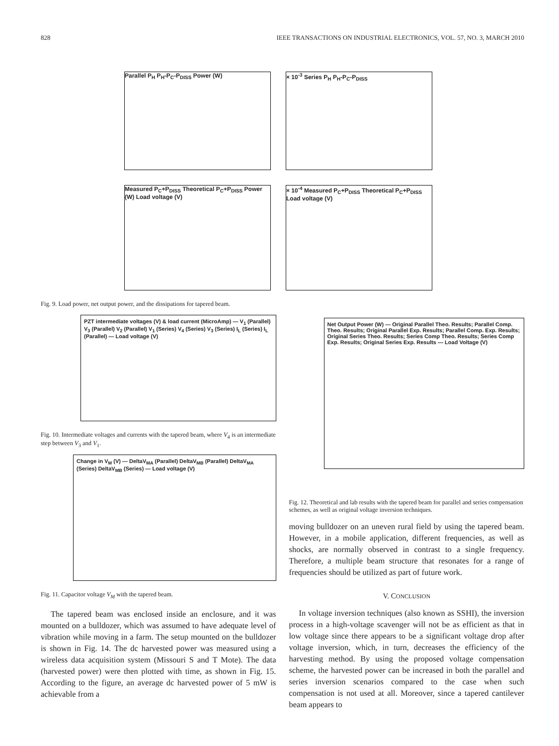828 IEEE TRANSACTIONS ON INDUSTRIAL ELECTRONICS, VOL. 57, NO. 3, MARCH 2010
Parallel P<sub>H</sub> P<sub>H</sub>-P<sub>C</sub>-P<sub>DISS</sub> Power (W)
× 10<sup>-3</sup> Series P<sub>H</sub> P<sub>H</sub>-P<sub>C</sub>-P<sub>DISS</sub>
Measured P<sub>C</sub>+P<sub>DISS</sub> Theoretical P<sub>C</sub>+P<sub>DISS</sub> Power (W) Load voltage (V)
× 10<sup>-4</sup> Measured P<sub>C</sub>+P<sub>DISS</sub> Theoretical P<sub>C</sub>+P<sub>DISS</sub> Load voltage (V)
Fig. 9. Load power, net output power, and the dissipations for tapered beam.
PZT intermediate voltages (V) & load current (MicroAmp) — V<sub>1</sub> (Parallel) V<sub>3</sub> (Parallel) V<sub>2</sub> (Parallel) V<sub>1</sub> (Series) V<sub>4</sub> (Series) V<sub>3</sub> (Series) I<sub>L</sub> (Series) I<sub>L</sub> (Parallel) — Load voltage (V)
Fig. 10. Intermediate voltages and currents with the tapered beam, where V<sub>4</sub> is an intermediate step between V<sub>3</sub> and V<sub>1</sub>.
Change in V<sub>M</sub> (V) — DeltaV<sub>MA</sub> (Parallel) DeltaV<sub>MB</sub> (Parallel) DeltaV<sub>MA</sub> (Series) DeltaV<sub>MB</sub> (Series) — Load voltage (V)
Fig. 11. Capacitor voltage V<sub>M</sub> with the tapered beam.
The tapered beam was enclosed inside an enclosure, and it was mounted on a bulldozer, which was assumed to have adequate level of vibration while moving in a farm. The setup mounted on the bulldozer is shown in Fig. 14. The dc harvested power was measured using a wireless data acquisition system (Missouri S and T Mote). The data (harvested power) were then plotted with time, as shown in Fig. 15. According to the figure, an average dc harvested power of 5 mW is achievable from a
Net Output Power (W) — Original Parallel Theo. Results; Parallel Comp. Theo. Results; Original Parallel Exp. Results; Parallel Comp. Exp. Results; Original Series Theo. Results; Series Comp Theo. Results; Series Comp Exp. Results; Original Series Exp. Results — Load Voltage (V)
Fig. 12. Theoretical and lab results with the tapered beam for parallel and series compensation schemes, as well as original voltage inversion techniques.
moving bulldozer on an uneven rural field by using the tapered beam. However, in a mobile application, different frequencies, as well as shocks, are normally observed in contrast to a single frequency. Therefore, a multiple beam structure that resonates for a range of frequencies should be utilized as part of future work.
V. CONCLUSION
In voltage inversion techniques (also known as SSHI), the inversion process in a high-voltage scavenger will not be as efficient as that in low voltage since there appears to be a significant voltage drop after voltage inversion, which, in turn, decreases the efficiency of the harvesting method. By using the proposed voltage compensation scheme, the harvested power can be increased in both the parallel and series inversion scenarios compared to the case when such compensation is not used at all. Moreover, since a tapered cantilever beam appears to